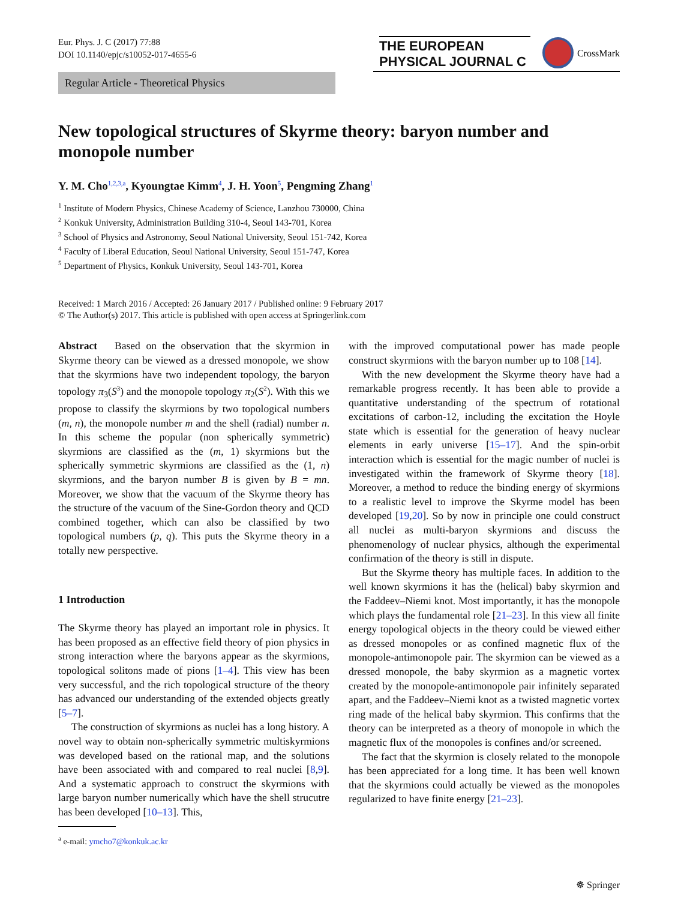Eur. Phys. J. C (2017) 77:88
DOI 10.1140/epjc/s10052-017-4655-6
THE EUROPEAN
PHYSICAL JOURNAL C
CrossMark
Regular Article - Theoretical Physics
New topological structures of Skyrme theory: baryon number and monopole number
Y. M. Cho<sup>1,2,3,a</sup>, Kyoungtae Kimm<sup>4</sup>, J. H. Yoon<sup>5</sup>, Pengming Zhang<sup>1</sup>
<sup>1</sup> Institute of Modern Physics, Chinese Academy of Science, Lanzhou 730000, China
<sup>2</sup> Konkuk University, Administration Building 310-4, Seoul 143-701, Korea
<sup>3</sup> School of Physics and Astronomy, Seoul National University, Seoul 151-742, Korea
<sup>4</sup> Faculty of Liberal Education, Seoul National University, Seoul 151-747, Korea
<sup>5</sup> Department of Physics, Konkuk University, Seoul 143-701, Korea
Received: 1 March 2016 / Accepted: 26 January 2017 / Published online: 9 February 2017
© The Author(s) 2017. This article is published with open access at Springerlink.com
Abstract Based on the observation that the skyrmion in Skyrme theory can be viewed as a dressed monopole, we show that the skyrmions have two independent topology, the baryon topology π<sub>3</sub>(S<sup>3</sup>) and the monopole topology π<sub>2</sub>(S<sup>2</sup>). With this we propose to classify the skyrmions by two topological numbers (m, n), the monopole number m and the shell (radial) number n. In this scheme the popular (non spherically symmetric) skyrmions are classified as the (m, 1) skyrmions but the spherically symmetric skyrmions are classified as the (1, n) skyrmions, and the baryon number B is given by B = mn. Moreover, we show that the vacuum of the Skyrme theory has the structure of the vacuum of the Sine-Gordon theory and QCD combined together, which can also be classified by two topological numbers (p, q). This puts the Skyrme theory in a totally new perspective.
1 Introduction
The Skyrme theory has played an important role in physics. It has been proposed as an effective field theory of pion physics in strong interaction where the baryons appear as the skyrmions, topological solitons made of pions [1–4]. This view has been very successful, and the rich topological structure of the theory has advanced our understanding of the extended objects greatly [5–7].
The construction of skyrmions as nuclei has a long history. A novel way to obtain non-spherically symmetric multiskyrmions was developed based on the rational map, and the solutions have been associated with and compared to real nuclei [8,9]. And a systematic approach to construct the skyrmions with large baryon number numerically which have the shell strucutre has been developed [10–13]. This,
<sup>a</sup> e-mail: ymcho7@konkuk.ac.kr
with the improved computational power has made people construct skyrmions with the baryon number up to 108 [14].
With the new development the Skyrme theory have had a remarkable progress recently. It has been able to provide a quantitative understanding of the spectrum of rotational excitations of carbon-12, including the excitation the Hoyle state which is essential for the generation of heavy nuclear elements in early universe [15–17]. And the spin-orbit interaction which is essential for the magic number of nuclei is investigated within the framework of Skyrme theory [18]. Moreover, a method to reduce the binding energy of skyrmions to a realistic level to improve the Skyrme model has been developed [19,20]. So by now in principle one could construct all nuclei as multi-baryon skyrmions and discuss the phenomenology of nuclear physics, although the experimental confirmation of the theory is still in dispute.
But the Skyrme theory has multiple faces. In addition to the well known skyrmions it has the (helical) baby skyrmion and the Faddeev–Niemi knot. Most importantly, it has the monopole which plays the fundamental role [21–23]. In this view all finite energy topological objects in the theory could be viewed either as dressed monopoles or as confined magnetic flux of the monopole-antimonopole pair. The skyrmion can be viewed as a dressed monopole, the baby skyrmion as a magnetic vortex created by the monopole-antimonopole pair infinitely separated apart, and the Faddeev–Niemi knot as a twisted magnetic vortex ring made of the helical baby skyrmion. This confirms that the theory can be interpreted as a theory of monopole in which the magnetic flux of the monopoles is confines and/or screened.
The fact that the skyrmion is closely related to the monopole has been appreciated for a long time. It has been well known that the skyrmions could actually be viewed as the monopoles regularized to have finite energy [21–23].
☸ Springer